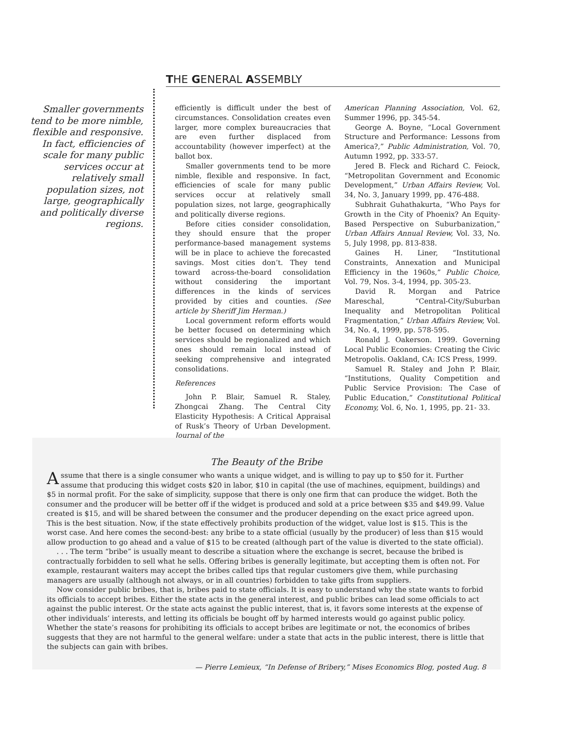THE GENERAL ASSEMBLY
Smaller governments tend to be more nimble, flexible and responsive. In fact, efficiencies of scale for many public services occur at relatively small population sizes, not large, geographically and politically diverse regions.
efficiently is difficult under the best of circumstances. Consolidation creates even larger, more complex bureaucracies that are even further displaced from accountability (however imperfect) at the ballot box.
Smaller governments tend to be more nimble, flexible and responsive. In fact, efficiencies of scale for many public services occur at relatively small population sizes, not large, geographically and politically diverse regions.
Before cities consider consolidation, they should ensure that the proper performance-based management systems will be in place to achieve the forecasted savings. Most cities don’t. They tend toward across-the-board consolidation without considering the important differences in the kinds of services provided by cities and counties. (See article by Sheriff Jim Herman.)
Local government reform efforts would be better focused on determining which services should be regionalized and which ones should remain local instead of seeking comprehensive and integrated consolidations.
References
John P. Blair, Samuel R. Staley, Zhongcai Zhang. The Central City Elasticity Hypothesis: A Critical Appraisal of Rusk’s Theory of Urban Development. Journal of the
American Planning Association, Vol. 62, Summer 1996, pp. 345-54.
George A. Boyne, “Local Government Structure and Performance: Lessons from America?,” Public Administration, Vol. 70, Autumn 1992, pp. 333-57.
Jered B. Fleck and Richard C. Feiock, “Metropolitan Government and Economic Development,” Urban Affairs Review, Vol. 34, No. 3, January 1999, pp. 476-488.
Subhrait Guhathakurta, “Who Pays for Growth in the City of Phoenix? An Equity-Based Perspective on Suburbanization,” Urban Affairs Annual Review, Vol. 33, No. 5, July 1998, pp. 813-838.
Gaines H. Liner, “Institutional Constraints, Annexation and Municipal Efficiency in the 1960s,” Public Choice, Vol. 79, Nos. 3-4, 1994, pp. 305-23.
David R. Morgan and Patrice Mareschal, “Central-City/Suburban Inequality and Metropolitan Political Fragmentation,” Urban Affairs Review, Vol. 34, No. 4, 1999, pp. 578-595.
Ronald J. Oakerson. 1999. Governing Local Public Economies: Creating the Civic Metropolis. Oakland, CA: ICS Press, 1999.
Samuel R. Staley and John P. Blair, “Institutions, Quality Competition and Public Service Provision: The Case of Public Education,” Constitutional Political Economy, Vol. 6, No. 1, 1995, pp. 21- 33.
The Beauty of the Bribe
Assume that there is a single consumer who wants a unique widget, and is willing to pay up to $50 for it. Further assume that producing this widget costs $20 in labor, $10 in capital (the use of machines, equipment, buildings) and $5 in normal profit. For the sake of simplicity, suppose that there is only one firm that can produce the widget. Both the consumer and the producer will be better off if the widget is produced and sold at a price between $35 and $49.99. Value created is $15, and will be shared between the consumer and the producer depending on the exact price agreed upon. This is the best situation. Now, if the state effectively prohibits production of the widget, value lost is $15. This is the worst case. And here comes the second-best: any bribe to a state official (usually by the producer) of less than $15 would allow production to go ahead and a value of $15 to be created (although part of the value is diverted to the state official).
. . . The term “bribe” is usually meant to describe a situation where the exchange is secret, because the bribed is contractually forbidden to sell what he sells. Offering bribes is generally legitimate, but accepting them is often not. For example, restaurant waiters may accept the bribes called tips that regular customers give them, while purchasing managers are usually (although not always, or in all countries) forbidden to take gifts from suppliers.
Now consider public bribes, that is, bribes paid to state officials. It is easy to understand why the state wants to forbid its officials to accept bribes. Either the state acts in the general interest, and public bribes can lead some officials to act against the public interest. Or the state acts against the public interest, that is, it favors some interests at the expense of other individuals’ interests, and letting its officials be bought off by harmed interests would go against public policy. Whether the state’s reasons for prohibiting its officials to accept bribes are legitimate or not, the economics of bribes suggests that they are not harmful to the general welfare: under a state that acts in the public interest, there is little that the subjects can gain with bribes.
— Pierre Lemieux, “In Defense of Bribery,” Mises Economics Blog, posted Aug. 8